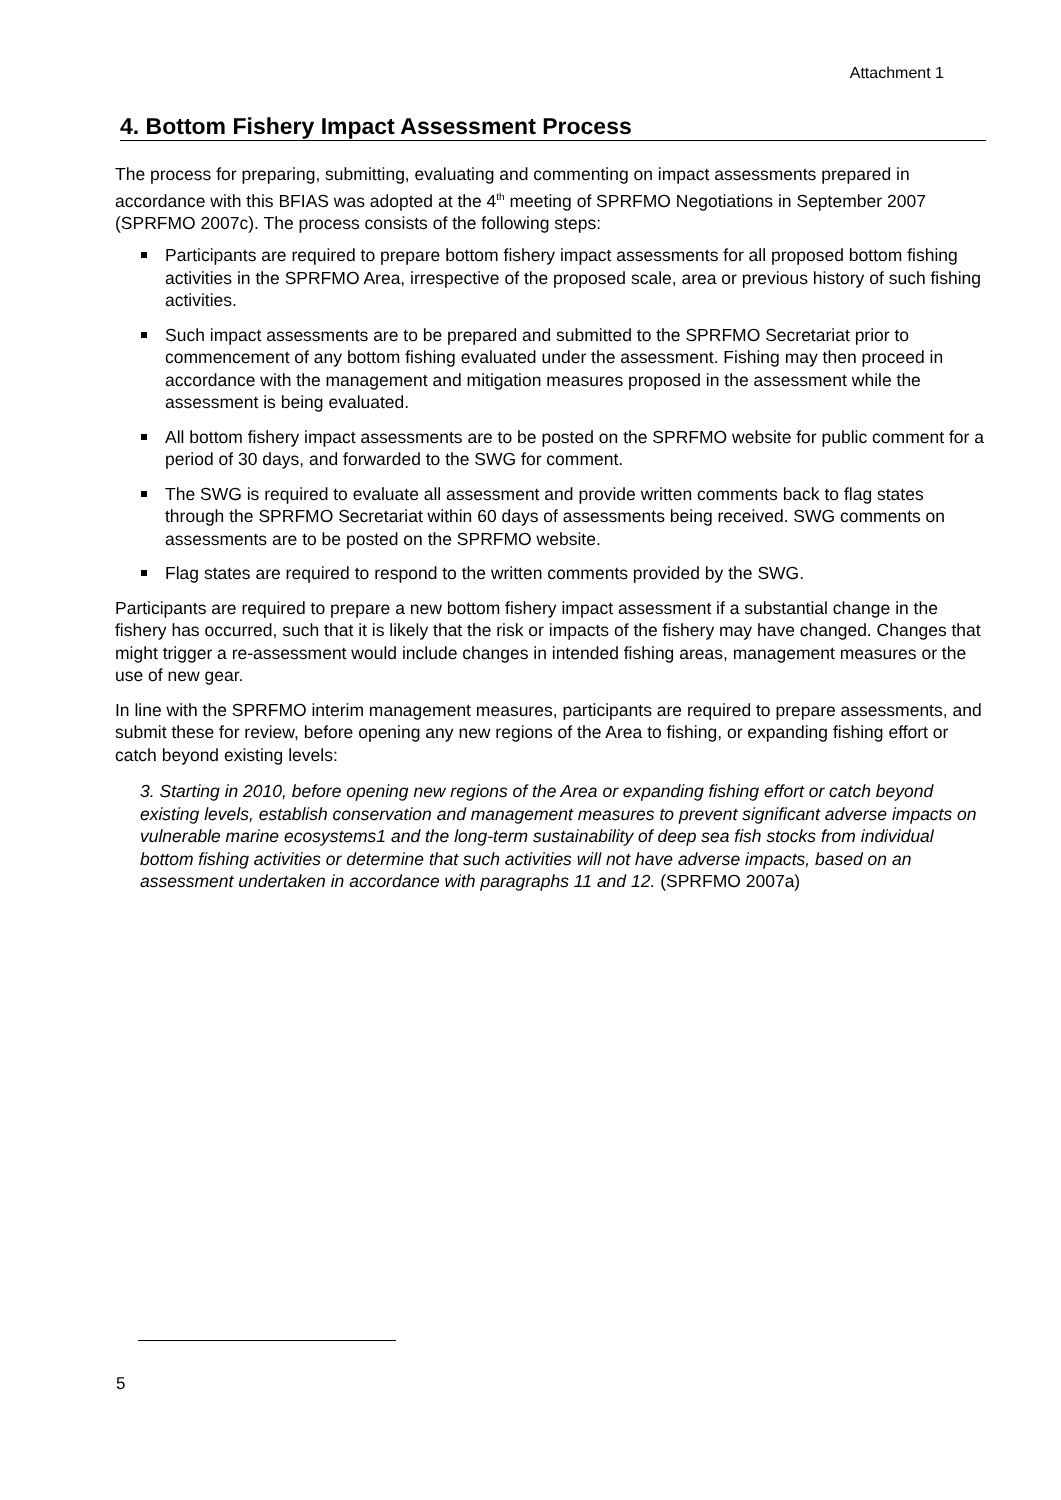Attachment 1
4. Bottom Fishery Impact Assessment Process
The process for preparing, submitting, evaluating and commenting on impact assessments prepared in accordance with this BFIAS was adopted at the 4<sup>th</sup> meeting of SPRFMO Negotiations in September 2007 (SPRFMO 2007c). The process consists of the following steps:
Participants are required to prepare bottom fishery impact assessments for all proposed bottom fishing activities in the SPRFMO Area, irrespective of the proposed scale, area or previous history of such fishing activities.
Such impact assessments are to be prepared and submitted to the SPRFMO Secretariat prior to commencement of any bottom fishing evaluated under the assessment. Fishing may then proceed in accordance with the management and mitigation measures proposed in the assessment while the assessment is being evaluated.
All bottom fishery impact assessments are to be posted on the SPRFMO website for public comment for a period of 30 days, and forwarded to the SWG for comment.
The SWG is required to evaluate all assessment and provide written comments back to flag states through the SPRFMO Secretariat within 60 days of assessments being received. SWG comments on assessments are to be posted on the SPRFMO website.
Flag states are required to respond to the written comments provided by the SWG.
Participants are required to prepare a new bottom fishery impact assessment if a substantial change in the fishery has occurred, such that it is likely that the risk or impacts of the fishery may have changed. Changes that might trigger a re-assessment would include changes in intended fishing areas, management measures or the use of new gear.
In line with the SPRFMO interim management measures, participants are required to prepare assessments, and submit these for review, before opening any new regions of the Area to fishing, or expanding fishing effort or catch beyond existing levels:
3. Starting in 2010, before opening new regions of the Area or expanding fishing effort or catch beyond existing levels, establish conservation and management measures to prevent significant adverse impacts on vulnerable marine ecosystems1 and the long-term sustainability of deep sea fish stocks from individual bottom fishing activities or determine that such activities will not have adverse impacts, based on an assessment undertaken in accordance with paragraphs 11 and 12. (SPRFMO 2007a)
5